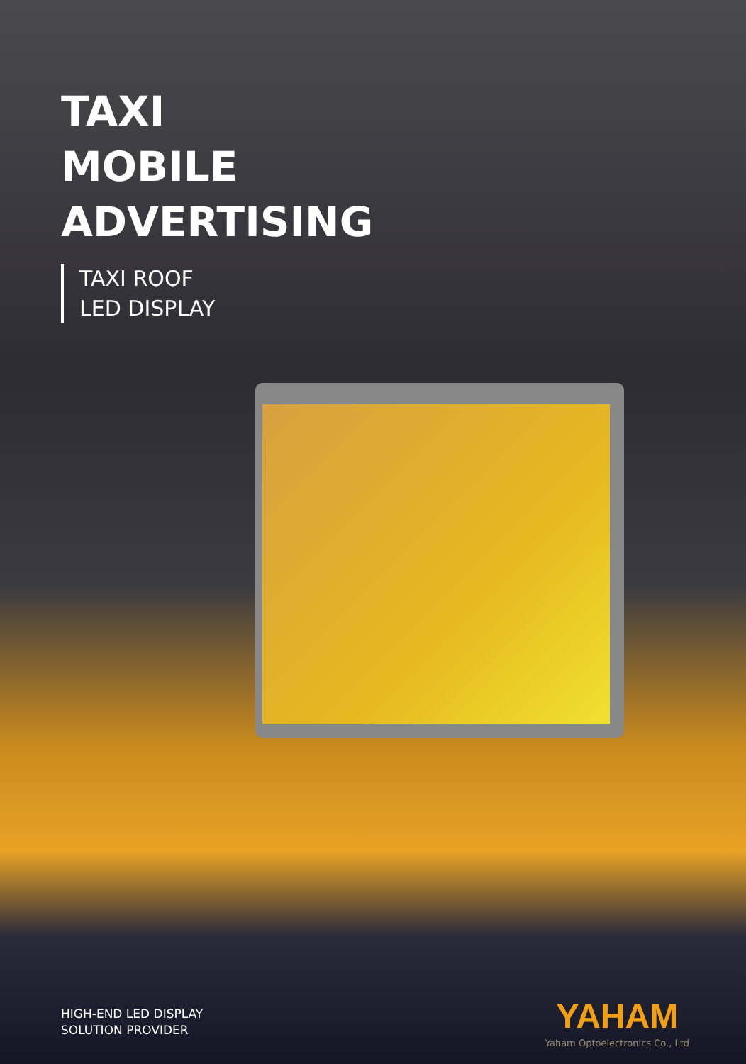TAXI
MOBILE
ADVERTISING
TAXI ROOF
LED DISPLAY
HIGH-END LED DISPLAY
SOLUTION PROVIDER
YAHAM
Yaham Optoelectronics Co., Ltd